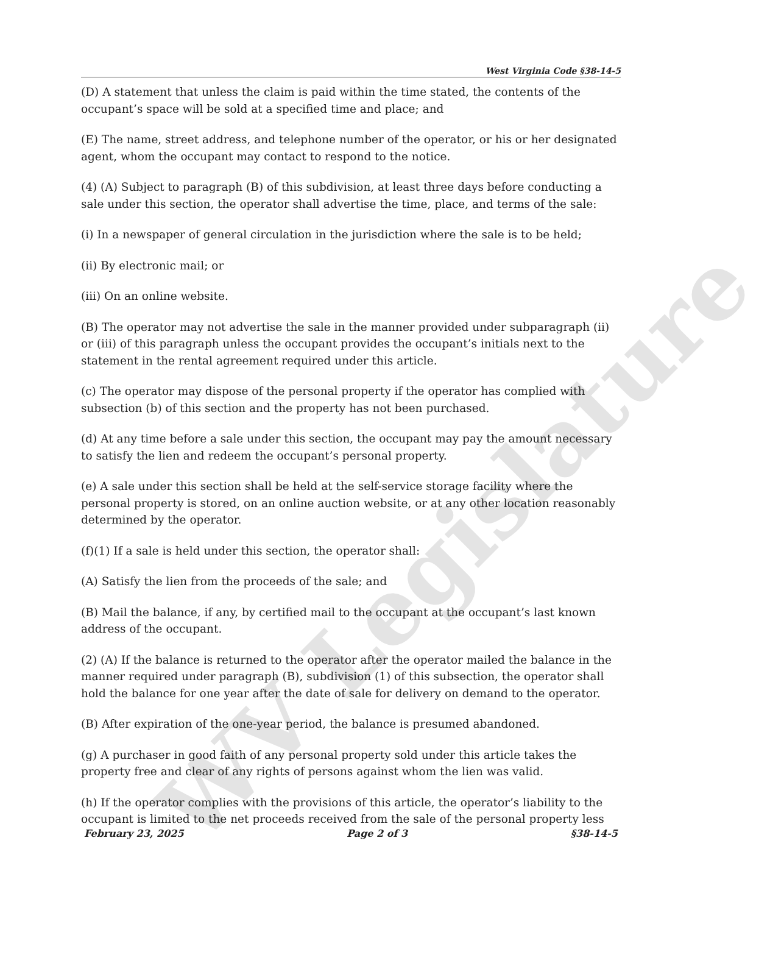WV Legislature
West Virginia Code §38-14-5
(D) A statement that unless the claim is paid within the time stated, the contents of the occupant’s space will be sold at a specified time and place; and
(E) The name, street address, and telephone number of the operator, or his or her designated agent, whom the occupant may contact to respond to the notice.
(4) (A) Subject to paragraph (B) of this subdivision, at least three days before conducting a sale under this section, the operator shall advertise the time, place, and terms of the sale:
(i) In a newspaper of general circulation in the jurisdiction where the sale is to be held;
(ii) By electronic mail; or
(iii) On an online website.
(B) The operator may not advertise the sale in the manner provided under subparagraph (ii) or (iii) of this paragraph unless the occupant provides the occupant’s initials next to the statement in the rental agreement required under this article.
(c) The operator may dispose of the personal property if the operator has complied with subsection (b) of this section and the property has not been purchased.
(d) At any time before a sale under this section, the occupant may pay the amount necessary to satisfy the lien and redeem the occupant’s personal property.
(e) A sale under this section shall be held at the self-service storage facility where the personal property is stored, on an online auction website, or at any other location reasonably determined by the operator.
(f)(1) If a sale is held under this section, the operator shall:
(A) Satisfy the lien from the proceeds of the sale; and
(B) Mail the balance, if any, by certified mail to the occupant at the occupant’s last known address of the occupant.
(2) (A) If the balance is returned to the operator after the operator mailed the balance in the manner required under paragraph (B), subdivision (1) of this subsection, the operator shall hold the balance for one year after the date of sale for delivery on demand to the operator.
(B) After expiration of the one-year period, the balance is presumed abandoned.
(g) A purchaser in good faith of any personal property sold under this article takes the property free and clear of any rights of persons against whom the lien was valid.
(h) If the operator complies with the provisions of this article, the operator’s liability to the occupant is limited to the net proceeds received from the sale of the personal property less
February 23, 2025 Page 2 of 3 §38-14-5